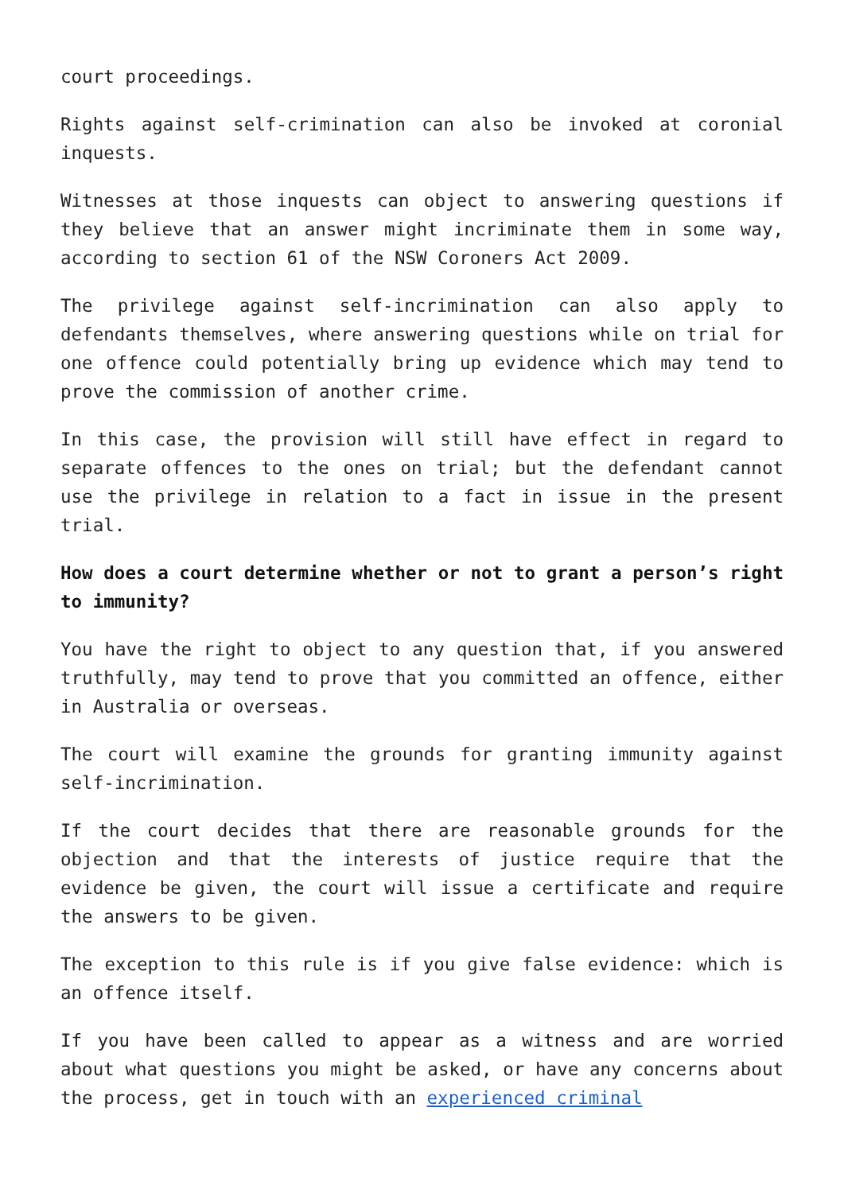court proceedings.
Rights against self-crimination can also be invoked at coronial inquests.
Witnesses at those inquests can object to answering questions if they believe that an answer might incriminate them in some way, according to section 61 of the NSW Coroners Act 2009.
The privilege against self-incrimination can also apply to defendants themselves, where answering questions while on trial for one offence could potentially bring up evidence which may tend to prove the commission of another crime.
In this case, the provision will still have effect in regard to separate offences to the ones on trial; but the defendant cannot use the privilege in relation to a fact in issue in the present trial.
How does a court determine whether or not to grant a person’s right to immunity?
You have the right to object to any question that, if you answered truthfully, may tend to prove that you committed an offence, either in Australia or overseas.
The court will examine the grounds for granting immunity against self-incrimination.
If the court decides that there are reasonable grounds for the objection and that the interests of justice require that the evidence be given, the court will issue a certificate and require the answers to be given.
The exception to this rule is if you give false evidence: which is an offence itself.
If you have been called to appear as a witness and are worried about what questions you might be asked, or have any concerns about the process, get in touch with an experienced criminal